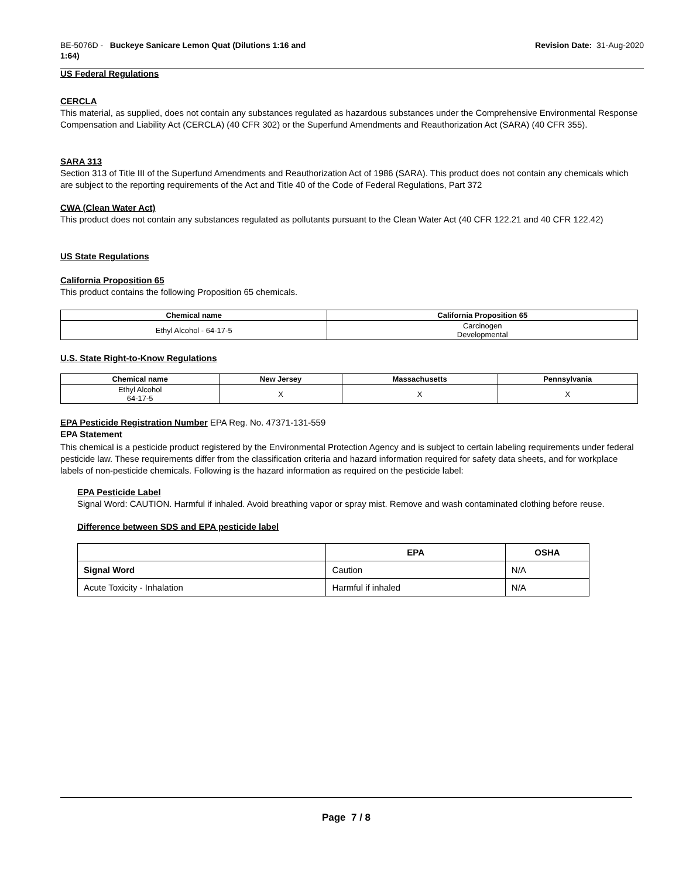BE-5076D - Buckeye Sanicare Lemon Quat (Dilutions 1:16 and
1:64)
Revision Date: 31-Aug-2020
US Federal Regulations
CERCLA
This material, as supplied, does not contain any substances regulated as hazardous substances under the Comprehensive Environmental Response Compensation and Liability Act (CERCLA) (40 CFR 302) or the Superfund Amendments and Reauthorization Act (SARA) (40 CFR 355).
SARA 313
Section 313 of Title III of the Superfund Amendments and Reauthorization Act of 1986 (SARA). This product does not contain any chemicals which are subject to the reporting requirements of the Act and Title 40 of the Code of Federal Regulations, Part 372
CWA (Clean Water Act)
This product does not contain any substances regulated as pollutants pursuant to the Clean Water Act (40 CFR 122.21 and 40 CFR 122.42)
US State Regulations
California Proposition 65
This product contains the following Proposition 65 chemicals.
| Chemical name | California Proposition 65 |
| --- | --- |
| Ethyl Alcohol - 64-17-5 | Carcinogen Developmental |
U.S. State Right-to-Know Regulations
| Chemical name | New Jersey | Massachusetts | Pennsylvania |
| --- | --- | --- | --- |
| Ethyl Alcohol 64-17-5 | X | X | X |
EPA Pesticide Registration Number EPA Reg. No. 47371-131-559
EPA Statement
This chemical is a pesticide product registered by the Environmental Protection Agency and is subject to certain labeling requirements under federal pesticide law. These requirements differ from the classification criteria and hazard information required for safety data sheets, and for workplace labels of non-pesticide chemicals. Following is the hazard information as required on the pesticide label:
EPA Pesticide Label
Signal Word: CAUTION. Harmful if inhaled. Avoid breathing vapor or spray mist. Remove and wash contaminated clothing before reuse.
Difference between SDS and EPA pesticide label
| | EPA | OSHA |
| --- | --- | --- |
| Signal Word | Caution | N/A |
| Acute Toxicity - Inhalation | Harmful if inhaled | N/A |
Page 7 / 8